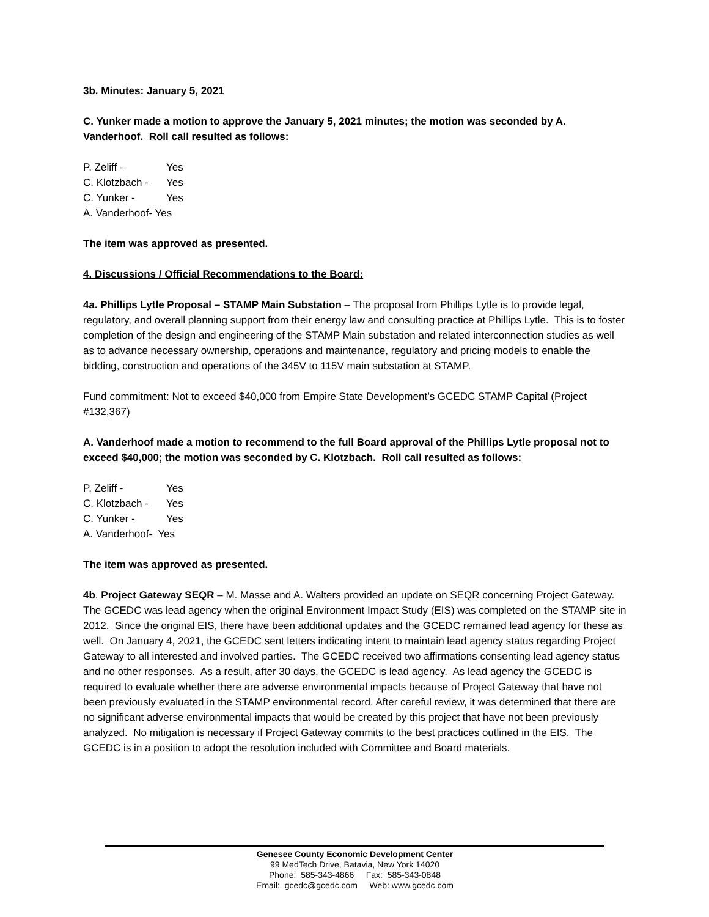3b. Minutes: January 5, 2021
C. Yunker made a motion to approve the January 5, 2021 minutes; the motion was seconded by A. Vanderhoof. Roll call resulted as follows:
P. Zeliff - Yes
C. Klotzbach - Yes
C. Yunker - Yes
A. Vanderhoof- Yes
The item was approved as presented.
4. Discussions / Official Recommendations to the Board:
4a. Phillips Lytle Proposal – STAMP Main Substation – The proposal from Phillips Lytle is to provide legal, regulatory, and overall planning support from their energy law and consulting practice at Phillips Lytle. This is to foster completion of the design and engineering of the STAMP Main substation and related interconnection studies as well as to advance necessary ownership, operations and maintenance, regulatory and pricing models to enable the bidding, construction and operations of the 345V to 115V main substation at STAMP.
Fund commitment: Not to exceed $40,000 from Empire State Development’s GCEDC STAMP Capital (Project #132,367)
A. Vanderhoof made a motion to recommend to the full Board approval of the Phillips Lytle proposal not to exceed $40,000; the motion was seconded by C. Klotzbach. Roll call resulted as follows:
P. Zeliff - Yes
C. Klotzbach - Yes
C. Yunker - Yes
A. Vanderhoof- Yes
The item was approved as presented.
4b. Project Gateway SEQR – M. Masse and A. Walters provided an update on SEQR concerning Project Gateway. The GCEDC was lead agency when the original Environment Impact Study (EIS) was completed on the STAMP site in 2012. Since the original EIS, there have been additional updates and the GCEDC remained lead agency for these as well. On January 4, 2021, the GCEDC sent letters indicating intent to maintain lead agency status regarding Project Gateway to all interested and involved parties. The GCEDC received two affirmations consenting lead agency status and no other responses. As a result, after 30 days, the GCEDC is lead agency. As lead agency the GCEDC is required to evaluate whether there are adverse environmental impacts because of Project Gateway that have not been previously evaluated in the STAMP environmental record. After careful review, it was determined that there are no significant adverse environmental impacts that would be created by this project that have not been previously analyzed. No mitigation is necessary if Project Gateway commits to the best practices outlined in the EIS. The GCEDC is in a position to adopt the resolution included with Committee and Board materials.
Genesee County Economic Development Center
99 MedTech Drive, Batavia, New York 14020
Phone: 585-343-4866 Fax: 585-343-0848
Email: gcedc@gcedc.com Web: www.gcedc.com